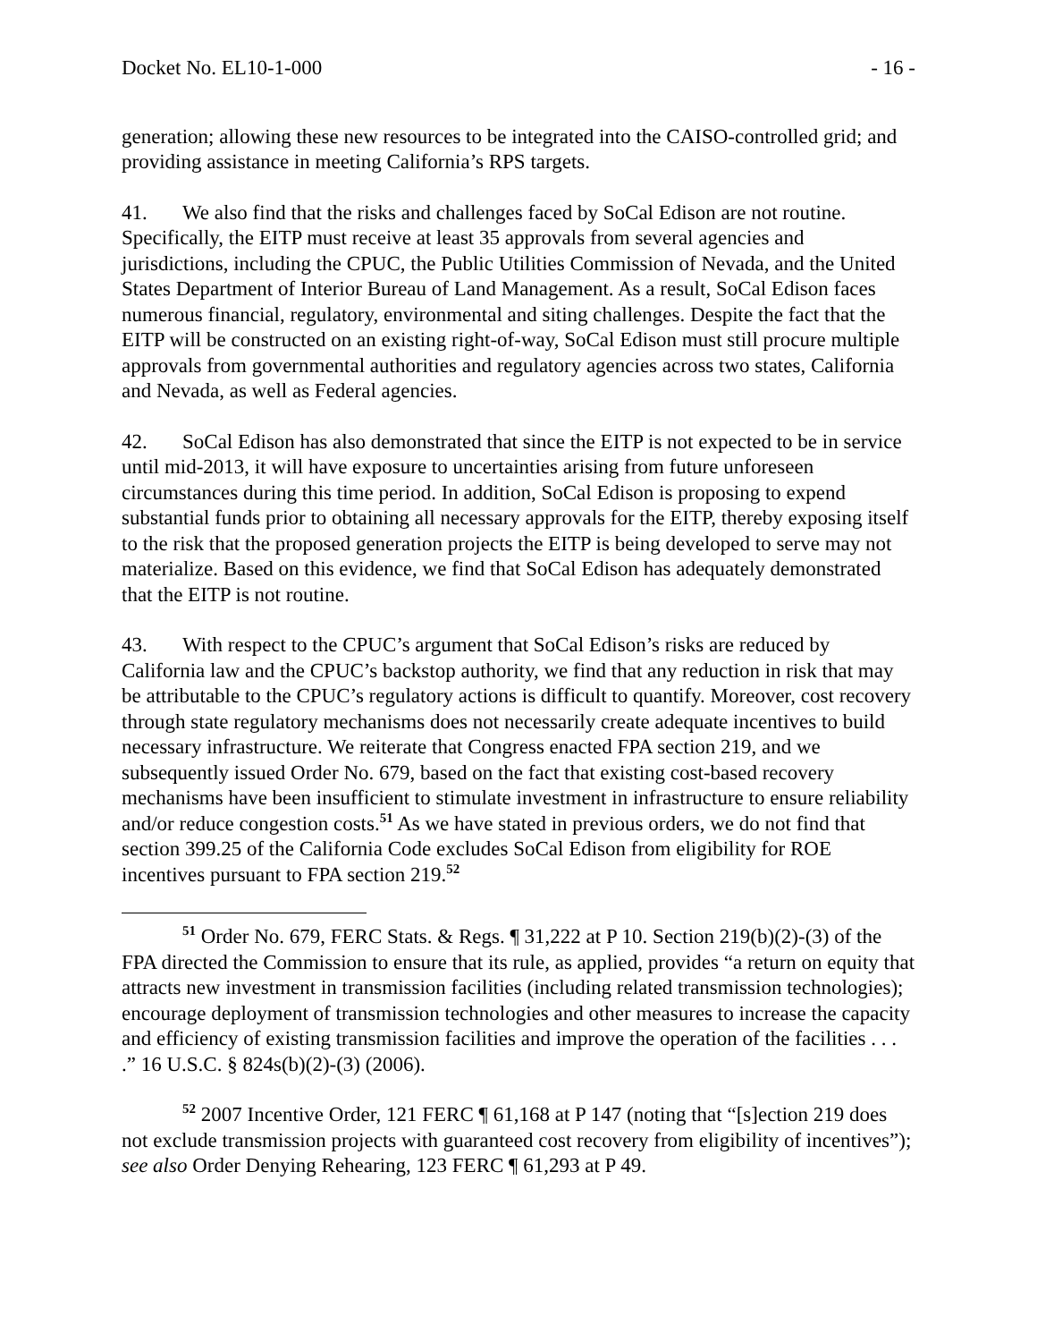Docket No. EL10-1-000 - 16 -
generation; allowing these new resources to be integrated into the CAISO-controlled grid; and providing assistance in meeting California’s RPS targets.
41. We also find that the risks and challenges faced by SoCal Edison are not routine. Specifically, the EITP must receive at least 35 approvals from several agencies and jurisdictions, including the CPUC, the Public Utilities Commission of Nevada, and the United States Department of Interior Bureau of Land Management. As a result, SoCal Edison faces numerous financial, regulatory, environmental and siting challenges. Despite the fact that the EITP will be constructed on an existing right-of-way, SoCal Edison must still procure multiple approvals from governmental authorities and regulatory agencies across two states, California and Nevada, as well as Federal agencies.
42. SoCal Edison has also demonstrated that since the EITP is not expected to be in service until mid-2013, it will have exposure to uncertainties arising from future unforeseen circumstances during this time period. In addition, SoCal Edison is proposing to expend substantial funds prior to obtaining all necessary approvals for the EITP, thereby exposing itself to the risk that the proposed generation projects the EITP is being developed to serve may not materialize. Based on this evidence, we find that SoCal Edison has adequately demonstrated that the EITP is not routine.
43. With respect to the CPUC’s argument that SoCal Edison’s risks are reduced by California law and the CPUC’s backstop authority, we find that any reduction in risk that may be attributable to the CPUC’s regulatory actions is difficult to quantify. Moreover, cost recovery through state regulatory mechanisms does not necessarily create adequate incentives to build necessary infrastructure. We reiterate that Congress enacted FPA section 219, and we subsequently issued Order No. 679, based on the fact that existing cost-based recovery mechanisms have been insufficient to stimulate investment in infrastructure to ensure reliability and/or reduce congestion costs.<sup>51</sup> As we have stated in previous orders, we do not find that section 399.25 of the California Code excludes SoCal Edison from eligibility for ROE incentives pursuant to FPA section 219.<sup>52</sup>
<sup>51</sup> Order No. 679, FERC Stats. & Regs. ¶ 31,222 at P 10. Section 219(b)(2)-(3) of the FPA directed the Commission to ensure that its rule, as applied, provides “a return on equity that attracts new investment in transmission facilities (including related transmission technologies); encourage deployment of transmission technologies and other measures to increase the capacity and efficiency of existing transmission facilities and improve the operation of the facilities . . . .” 16 U.S.C. § 824s(b)(2)-(3) (2006).
<sup>52</sup> 2007 Incentive Order, 121 FERC ¶ 61,168 at P 147 (noting that “[s]ection 219 does not exclude transmission projects with guaranteed cost recovery from eligibility of incentives”); see also Order Denying Rehearing, 123 FERC ¶ 61,293 at P 49.